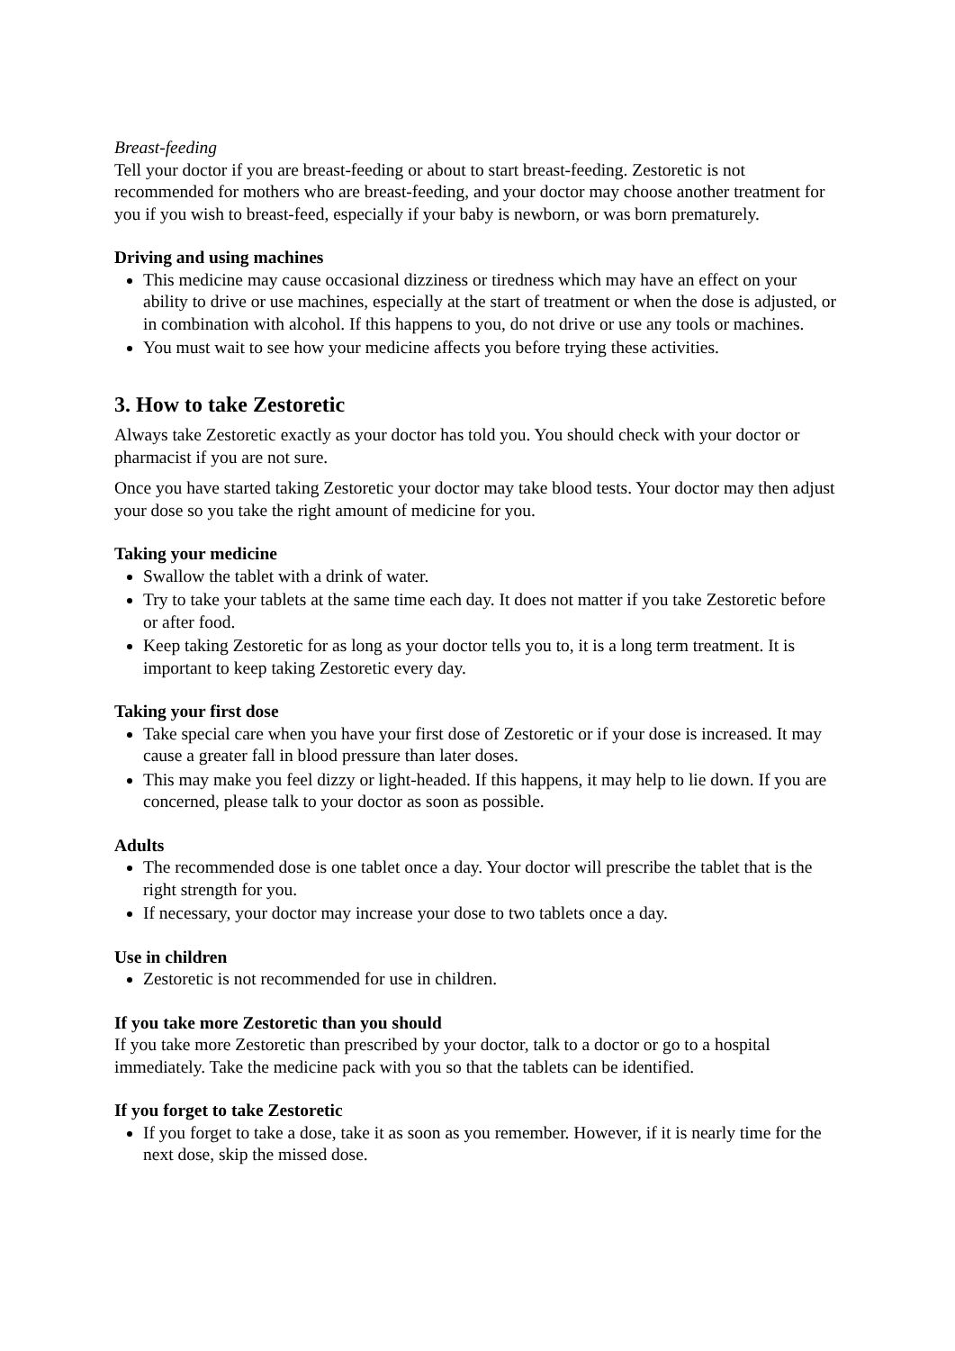Breast-feeding
Tell your doctor if you are breast-feeding or about to start breast-feeding. Zestoretic is not recommended for mothers who are breast-feeding, and your doctor may choose another treatment for you if you wish to breast-feed, especially if your baby is newborn, or was born prematurely.
Driving and using machines
This medicine may cause occasional dizziness or tiredness which may have an effect on your ability to drive or use machines, especially at the start of treatment or when the dose is adjusted, or in combination with alcohol. If this happens to you, do not drive or use any tools or machines.
You must wait to see how your medicine affects you before trying these activities.
3. How to take Zestoretic
Always take Zestoretic exactly as your doctor has told you. You should check with your doctor or pharmacist if you are not sure.
Once you have started taking Zestoretic your doctor may take blood tests. Your doctor may then adjust your dose so you take the right amount of medicine for you.
Taking your medicine
Swallow the tablet with a drink of water.
Try to take your tablets at the same time each day. It does not matter if you take Zestoretic before or after food.
Keep taking Zestoretic for as long as your doctor tells you to, it is a long term treatment. It is important to keep taking Zestoretic every day.
Taking your first dose
Take special care when you have your first dose of Zestoretic or if your dose is increased. It may cause a greater fall in blood pressure than later doses.
This may make you feel dizzy or light-headed. If this happens, it may help to lie down. If you are concerned, please talk to your doctor as soon as possible.
Adults
The recommended dose is one tablet once a day. Your doctor will prescribe the tablet that is the right strength for you.
If necessary, your doctor may increase your dose to two tablets once a day.
Use in children
Zestoretic is not recommended for use in children.
If you take more Zestoretic than you should
If you take more Zestoretic than prescribed by your doctor, talk to a doctor or go to a hospital immediately. Take the medicine pack with you so that the tablets can be identified.
If you forget to take Zestoretic
If you forget to take a dose, take it as soon as you remember. However, if it is nearly time for the next dose, skip the missed dose.